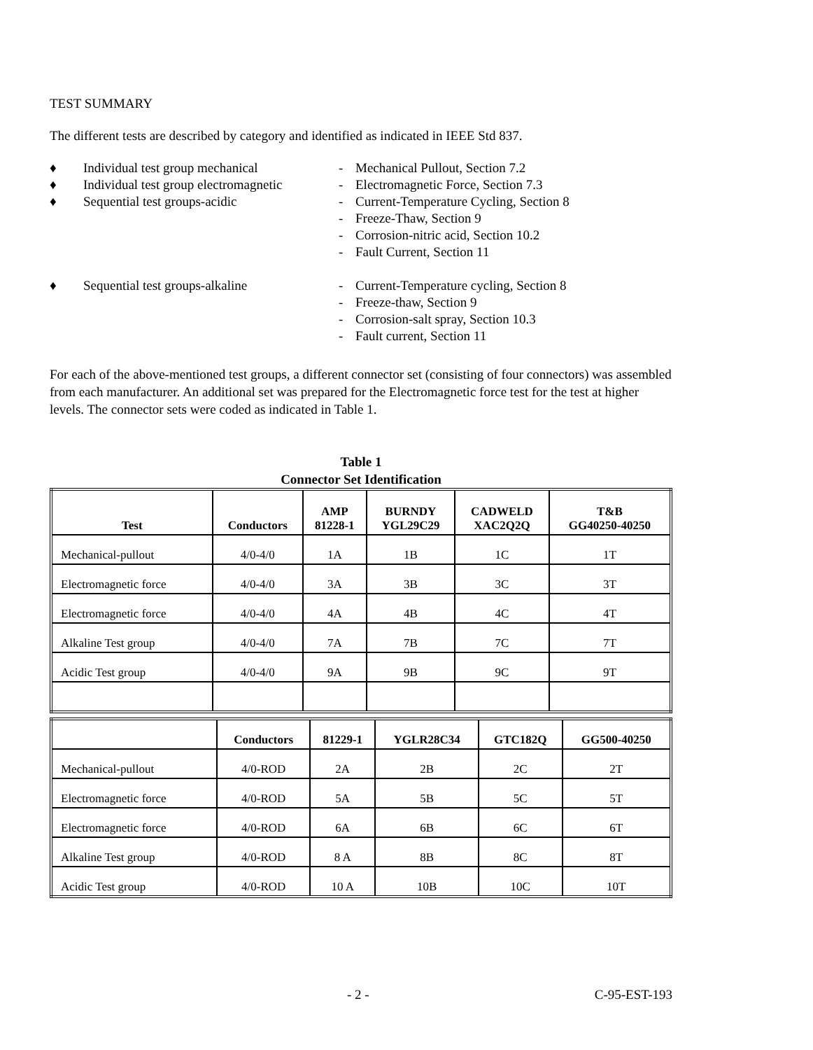TEST SUMMARY
The different tests are described by category and identified as indicated in IEEE Std 837.
♦ Individual test group mechanical - Mechanical Pullout, Section 7.2 ♦ Individual test group electromagnetic - Electromagnetic Force, Section 7.3 ♦ Sequential test groups-acidic - Current-Temperature Cycling, Section 8 - Freeze-Thaw, Section 9 - Corrosion-nitric acid, Section 10.2 - Fault Current, Section 11 ♦ Sequential test groups-alkaline - Current-Temperature cycling, Section 8 - Freeze-thaw, Section 9 - Corrosion-salt spray, Section 10.3 - Fault current, Section 11
For each of the above-mentioned test groups, a different connector set (consisting of four connectors) was assembled from each manufacturer. An additional set was prepared for the Electromagnetic force test for the test at higher levels. The connector sets were coded as indicated in Table 1.
Table 1
Connector Set Identification
| Test | Conductors | AMP 81228-1 | BURNDY YGL29C29 | CADWELD XAC2Q2Q | T&B GG40250-40250 |
| --- | --- | --- | --- | --- | --- |
| Mechanical-pullout | 4/0-4/0 | 1A | 1B | 1C | 1T |
| Electromagnetic force | 4/0-4/0 | 3A | 3B | 3C | 3T |
| Electromagnetic force | 4/0-4/0 | 4A | 4B | 4C | 4T |
| Alkaline Test group | 4/0-4/0 | 7A | 7B | 7C | 7T |
| Acidic Test group | 4/0-4/0 | 9A | 9B | 9C | 9T |
| | Conductors | 81229-1 | YGLR28C34 | GTC182Q | GG500-40250 |
| --- | --- | --- | --- | --- | --- |
| Mechanical-pullout | 4/0-ROD | 2A | 2B | 2C | 2T |
| Electromagnetic force | 4/0-ROD | 5A | 5B | 5C | 5T |
| Electromagnetic force | 4/0-ROD | 6A | 6B | 6C | 6T |
| Alkaline Test group | 4/0-ROD | 8 A | 8B | 8C | 8T |
| Acidic Test group | 4/0-ROD | 10 A | 10B | 10C | 10T |
- 2 - C-95-EST-193